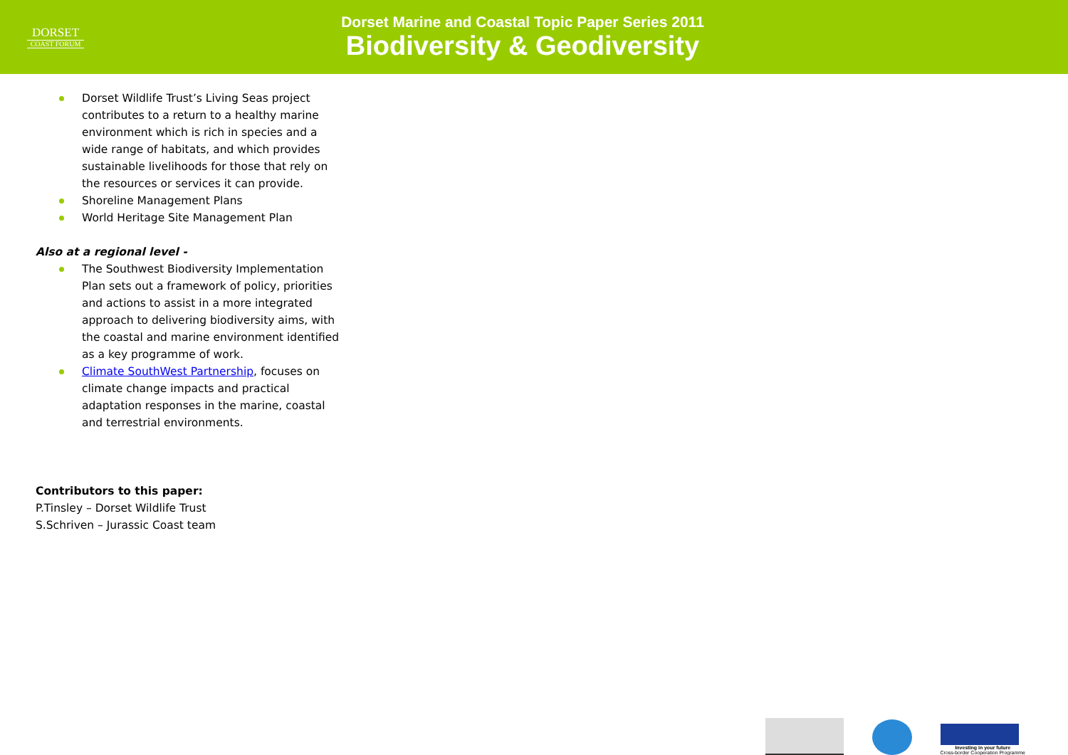DORSET
COAST FORUM
Dorset Marine and Coastal Topic Paper Series 2011
Biodiversity & Geodiversity
Dorset Wildlife Trust’s Living Seas project contributes to a return to a healthy marine environment which is rich in species and a wide range of habitats, and which provides sustainable livelihoods for those that rely on the resources or services it can provide.
Shoreline Management Plans
World Heritage Site Management Plan
Also at a regional level -
The Southwest Biodiversity Implementation Plan sets out a framework of policy, priorities and actions to assist in a more integrated approach to delivering biodiversity aims, with the coastal and marine environment identified as a key programme of work.
Climate SouthWest Partnership, focuses on climate change impacts and practical adaptation responses in the marine, coastal and terrestrial environments.
Contributors to this paper:
P.Tinsley – Dorset Wildlife Trust
S.Schriven – Jurassic Coast team
Investing in your future
Cross-border Cooperation Programme